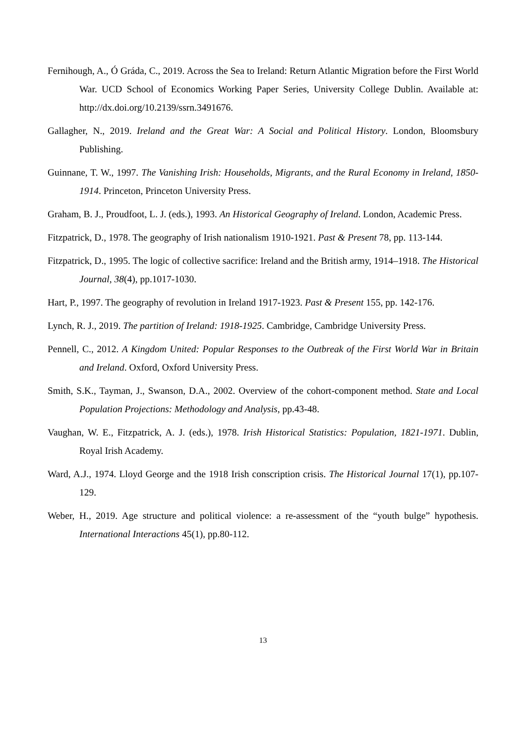Fernihough, A., Ó Gráda, C., 2019. Across the Sea to Ireland: Return Atlantic Migration before the First World War. UCD School of Economics Working Paper Series, University College Dublin. Available at: http://dx.doi.org/10.2139/ssrn.3491676.
Gallagher, N., 2019. Ireland and the Great War: A Social and Political History. London, Bloomsbury Publishing.
Guinnane, T. W., 1997. The Vanishing Irish: Households, Migrants, and the Rural Economy in Ireland, 1850-1914. Princeton, Princeton University Press.
Graham, B. J., Proudfoot, L. J. (eds.), 1993. An Historical Geography of Ireland. London, Academic Press.
Fitzpatrick, D., 1978. The geography of Irish nationalism 1910-1921. Past & Present 78, pp. 113-144.
Fitzpatrick, D., 1995. The logic of collective sacrifice: Ireland and the British army, 1914–1918. The Historical Journal, 38(4), pp.1017-1030.
Hart, P., 1997. The geography of revolution in Ireland 1917-1923. Past & Present 155, pp. 142-176.
Lynch, R. J., 2019. The partition of Ireland: 1918-1925. Cambridge, Cambridge University Press.
Pennell, C., 2012. A Kingdom United: Popular Responses to the Outbreak of the First World War in Britain and Ireland. Oxford, Oxford University Press.
Smith, S.K., Tayman, J., Swanson, D.A., 2002. Overview of the cohort-component method. State and Local Population Projections: Methodology and Analysis, pp.43-48.
Vaughan, W. E., Fitzpatrick, A. J. (eds.), 1978. Irish Historical Statistics: Population, 1821-1971. Dublin, Royal Irish Academy.
Ward, A.J., 1974. Lloyd George and the 1918 Irish conscription crisis. The Historical Journal 17(1), pp.107-129.
Weber, H., 2019. Age structure and political violence: a re-assessment of the “youth bulge” hypothesis. International Interactions 45(1), pp.80-112.
13